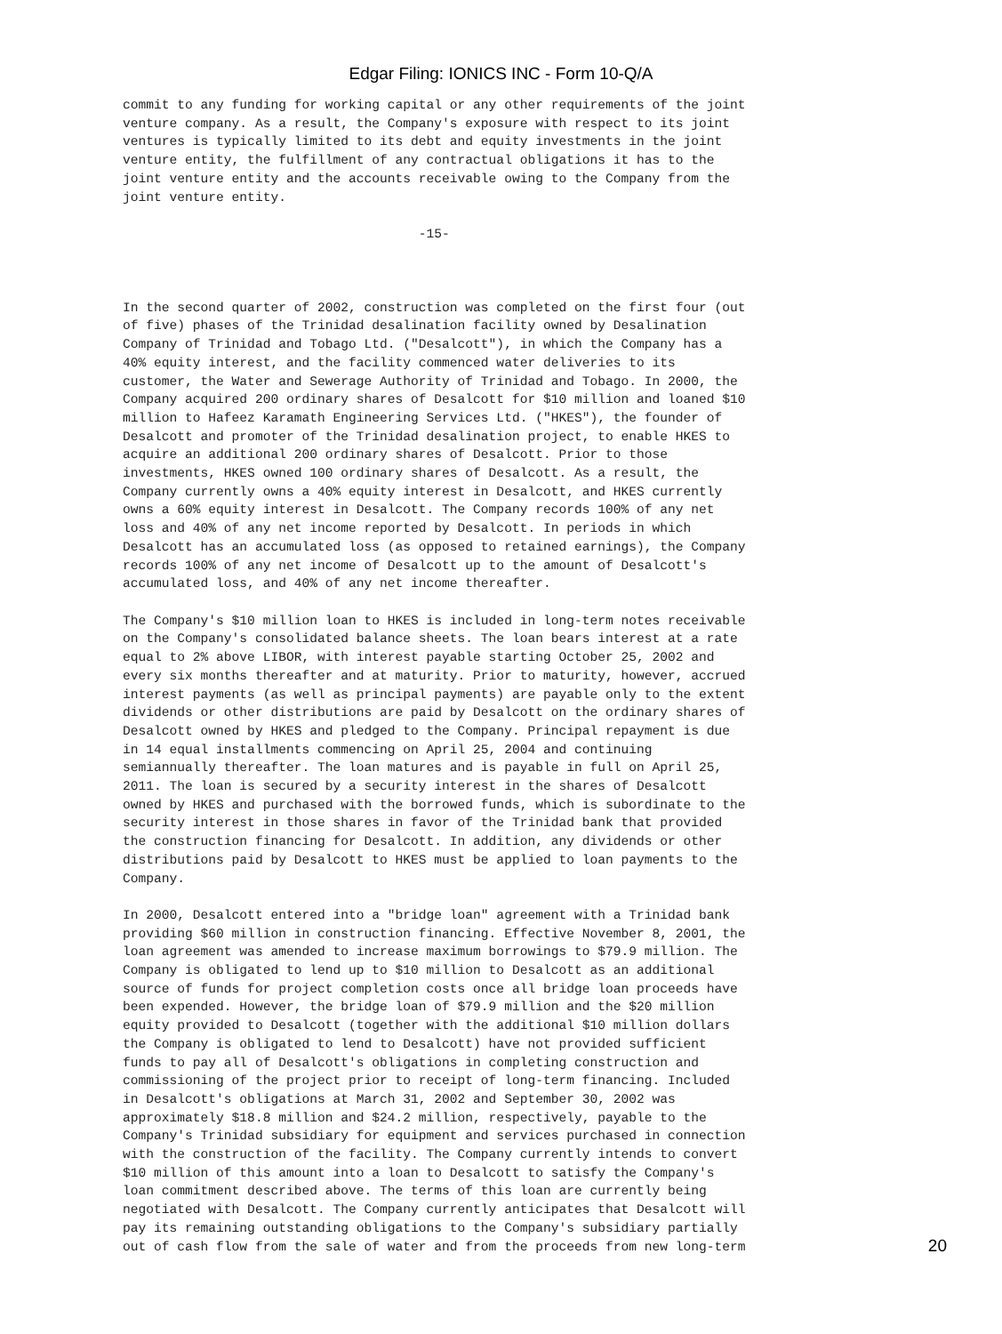Edgar Filing: IONICS INC - Form 10-Q/A
commit to any funding for working capital or any other requirements of the joint
venture company. As a result, the Company's exposure with respect to its joint
ventures is typically limited to its debt and equity investments in the joint
venture entity, the fulfillment of any contractual obligations it has to the
joint venture entity and the accounts receivable owing to the Company from the
joint venture entity.

                                      -15-



In the second quarter of 2002, construction was completed on the first four (out
of five) phases of the Trinidad desalination facility owned by Desalination
Company of Trinidad and Tobago Ltd. ("Desalcott"), in which the Company has a
40% equity interest, and the facility commenced water deliveries to its
customer, the Water and Sewerage Authority of Trinidad and Tobago. In 2000, the
Company acquired 200 ordinary shares of Desalcott for $10 million and loaned $10
million to Hafeez Karamath Engineering Services Ltd. ("HKES"), the founder of
Desalcott and promoter of the Trinidad desalination project, to enable HKES to
acquire an additional 200 ordinary shares of Desalcott. Prior to those
investments, HKES owned 100 ordinary shares of Desalcott. As a result, the
Company currently owns a 40% equity interest in Desalcott, and HKES currently
owns a 60% equity interest in Desalcott. The Company records 100% of any net
loss and 40% of any net income reported by Desalcott. In periods in which
Desalcott has an accumulated loss (as opposed to retained earnings), the Company
records 100% of any net income of Desalcott up to the amount of Desalcott's
accumulated loss, and 40% of any net income thereafter.

The Company's $10 million loan to HKES is included in long-term notes receivable
on the Company's consolidated balance sheets. The loan bears interest at a rate
equal to 2% above LIBOR, with interest payable starting October 25, 2002 and
every six months thereafter and at maturity. Prior to maturity, however, accrued
interest payments (as well as principal payments) are payable only to the extent
dividends or other distributions are paid by Desalcott on the ordinary shares of
Desalcott owned by HKES and pledged to the Company. Principal repayment is due
in 14 equal installments commencing on April 25, 2004 and continuing
semiannually thereafter. The loan matures and is payable in full on April 25,
2011. The loan is secured by a security interest in the shares of Desalcott
owned by HKES and purchased with the borrowed funds, which is subordinate to the
security interest in those shares in favor of the Trinidad bank that provided
the construction financing for Desalcott. In addition, any dividends or other
distributions paid by Desalcott to HKES must be applied to loan payments to the
Company.

In 2000, Desalcott entered into a "bridge loan" agreement with a Trinidad bank
providing $60 million in construction financing. Effective November 8, 2001, the
loan agreement was amended to increase maximum borrowings to $79.9 million. The
Company is obligated to lend up to $10 million to Desalcott as an additional
source of funds for project completion costs once all bridge loan proceeds have
been expended. However, the bridge loan of $79.9 million and the $20 million
equity provided to Desalcott (together with the additional $10 million dollars
the Company is obligated to lend to Desalcott) have not provided sufficient
funds to pay all of Desalcott's obligations in completing construction and
commissioning of the project prior to receipt of long-term financing. Included
in Desalcott's obligations at March 31, 2002 and September 30, 2002 was
approximately $18.8 million and $24.2 million, respectively, payable to the
Company's Trinidad subsidiary for equipment and services purchased in connection
with the construction of the facility. The Company currently intends to convert
$10 million of this amount into a loan to Desalcott to satisfy the Company's
loan commitment described above. The terms of this loan are currently being
negotiated with Desalcott. The Company currently anticipates that Desalcott will
pay its remaining outstanding obligations to the Company's subsidiary partially
out of cash flow from the sale of water and from the proceeds from new long-term
20